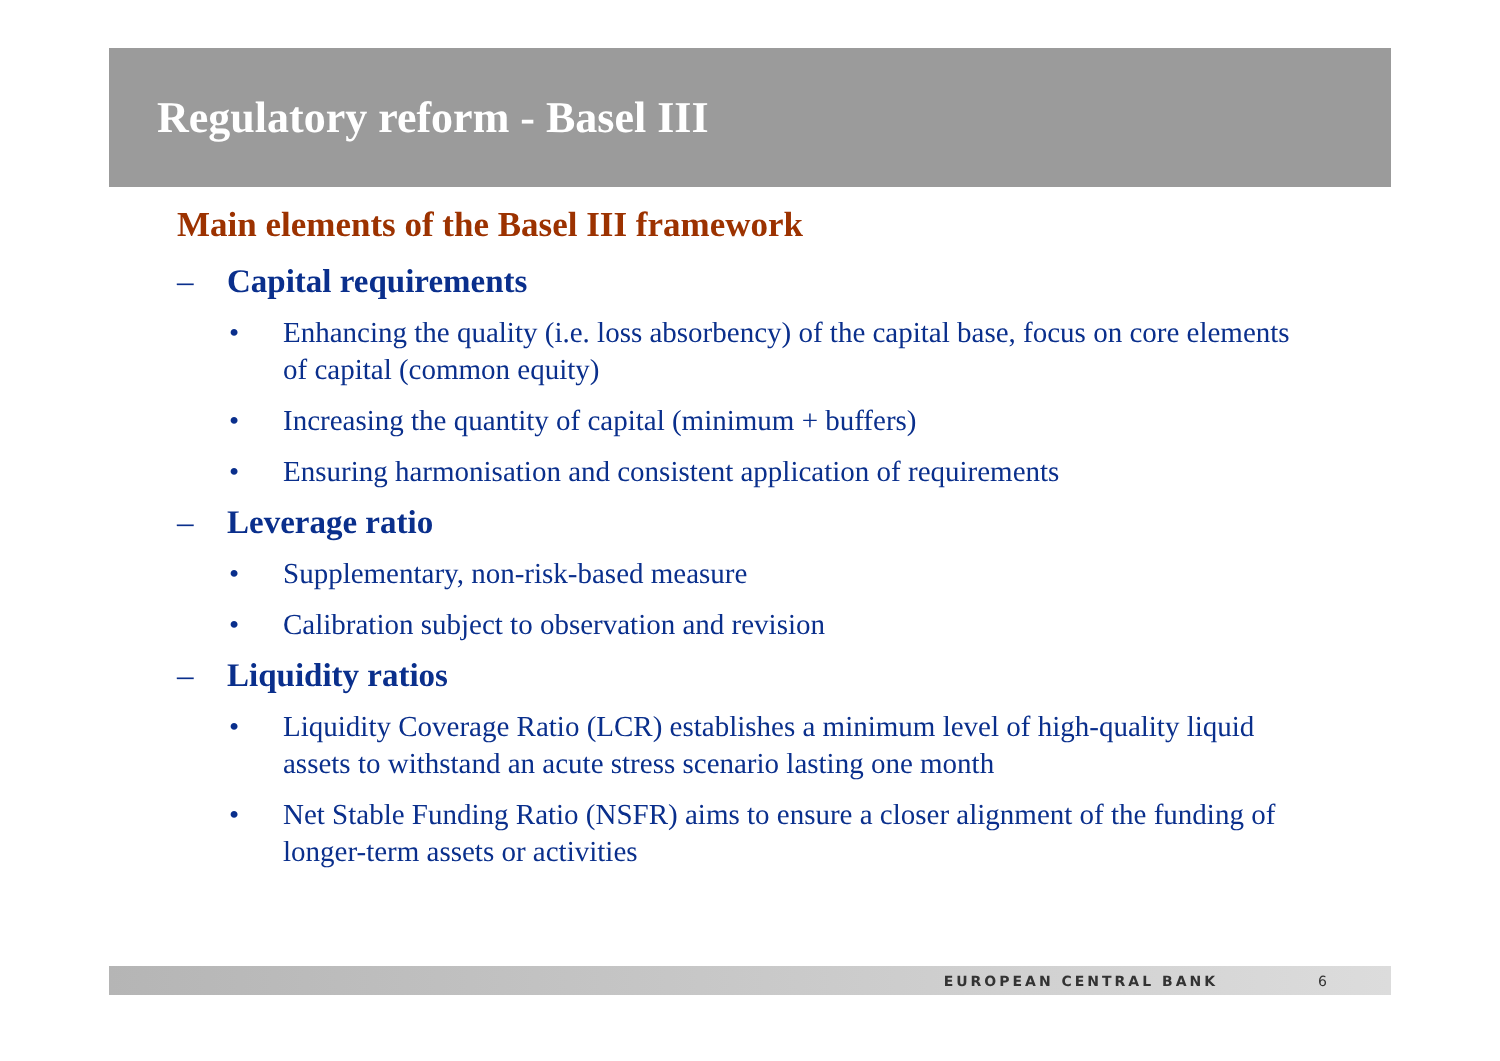Regulatory reform - Basel III
Main elements of the Basel III framework
– Capital requirements
• Enhancing the quality (i.e. loss absorbency) of the capital base, focus on core elements of capital (common equity)
• Increasing the quantity of capital (minimum + buffers)
• Ensuring harmonisation and consistent application of requirements
– Leverage ratio
• Supplementary, non-risk-based measure
• Calibration subject to observation and revision
– Liquidity ratios
• Liquidity Coverage Ratio (LCR) establishes a minimum level of high-quality liquid assets to withstand an acute stress scenario lasting one month
• Net Stable Funding Ratio (NSFR) aims to ensure a closer alignment of the funding of longer-term assets or activities
EUROPEAN CENTRAL BANK 6